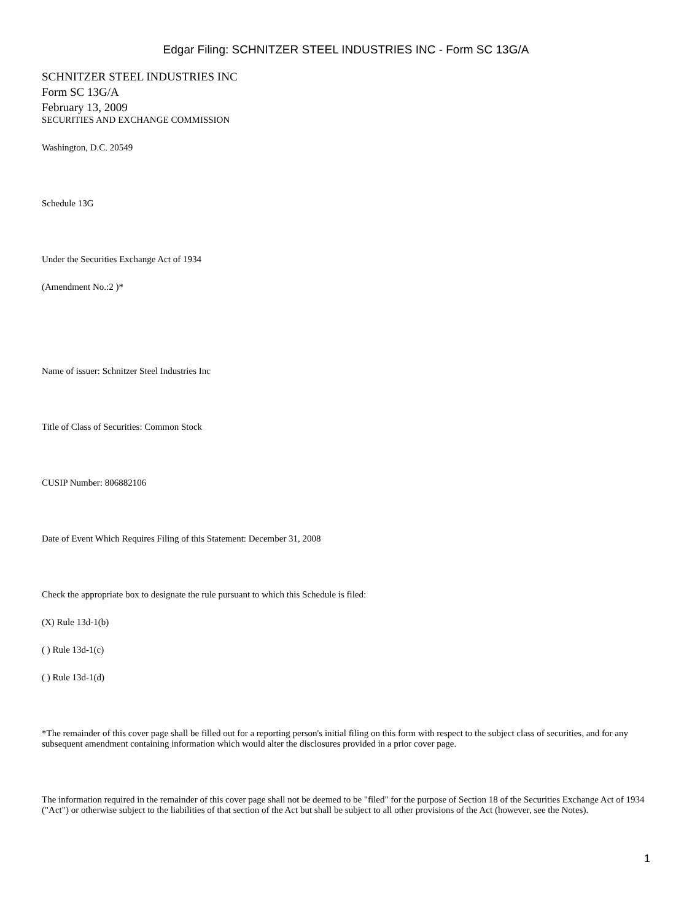Edgar Filing: SCHNITZER STEEL INDUSTRIES INC - Form SC 13G/A
SCHNITZER STEEL INDUSTRIES INC
Form SC 13G/A
February 13, 2009
SECURITIES AND EXCHANGE COMMISSION
Washington, D.C. 20549
Schedule 13G
Under the Securities Exchange Act of 1934
(Amendment No.:2 )*
Name of issuer: Schnitzer Steel Industries Inc
Title of Class of Securities: Common Stock
CUSIP Number: 806882106
Date of Event Which Requires Filing of this Statement: December 31, 2008
Check the appropriate box to designate the rule pursuant to which this Schedule is filed:
(X) Rule 13d-1(b)
( ) Rule 13d-1(c)
( ) Rule 13d-1(d)
*The remainder of this cover page shall be filled out for a reporting person's initial filing on this form with respect to the subject class of securities, and for any subsequent amendment containing information which would alter the disclosures provided in a prior cover page.
The information required in the remainder of this cover page shall not be deemed to be "filed" for the purpose of Section 18 of the Securities Exchange Act of 1934 ("Act") or otherwise subject to the liabilities of that section of the Act but shall be subject to all other provisions of the Act (however, see the Notes).
1